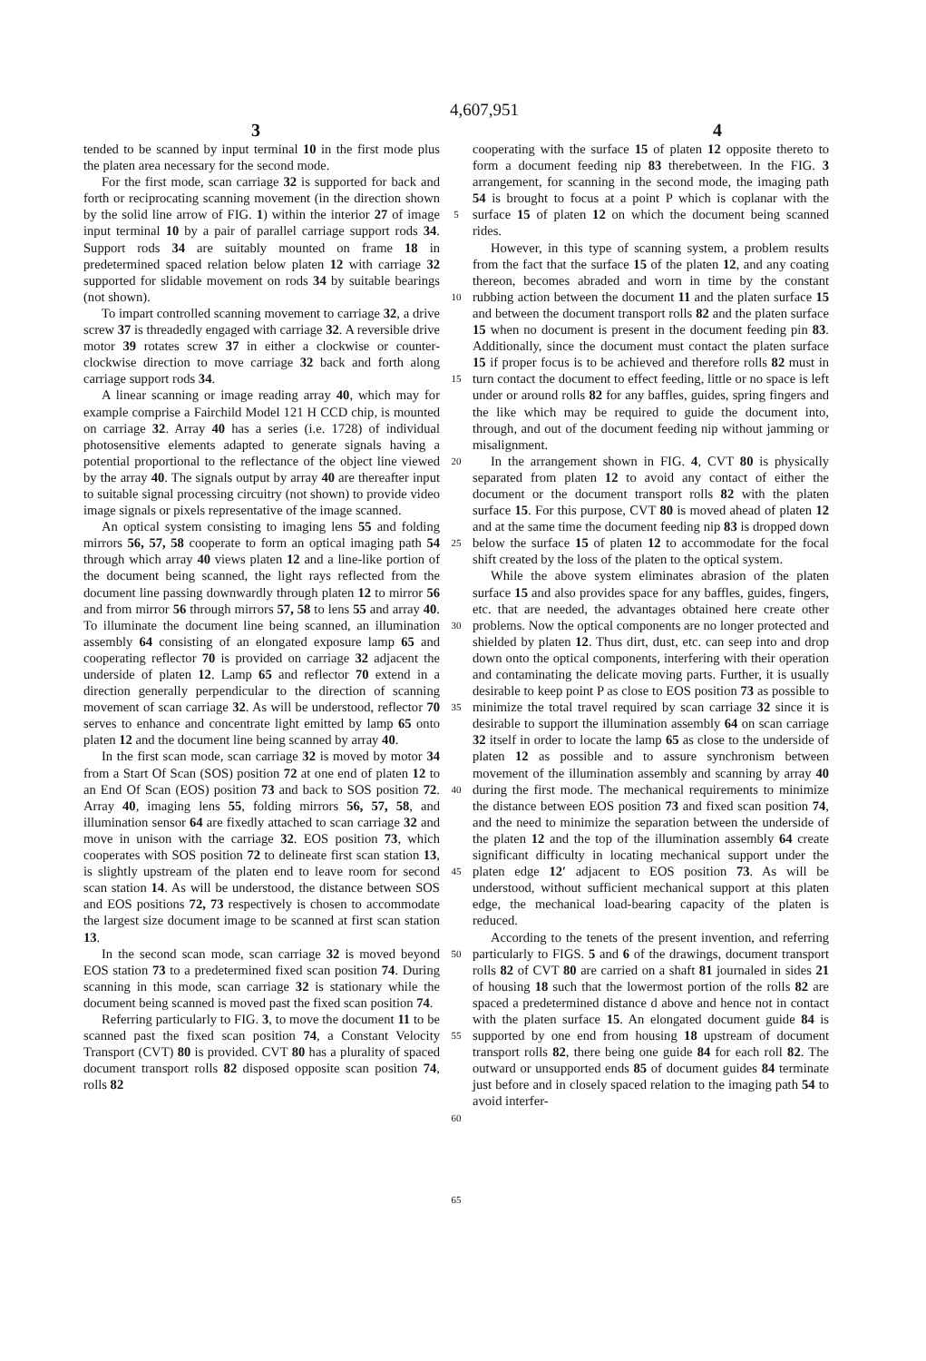4,607,951
3 4
tended to be scanned by input terminal 10 in the first mode plus the platen area necessary for the second mode.
For the first mode, scan carriage 32 is supported for back and forth or reciprocating scanning movement (in the direction shown by the solid line arrow of FIG. 1) within the interior 27 of image input terminal 10 by a pair of parallel carriage support rods 34. Support rods 34 are suitably mounted on frame 18 in predetermined spaced relation below platen 12 with carriage 32 supported for slidable movement on rods 34 by suitable bearings (not shown).
To impart controlled scanning movement to carriage 32, a drive screw 37 is threadedly engaged with carriage 32. A reversible drive motor 39 rotates screw 37 in either a clockwise or counter-clockwise direction to move carriage 32 back and forth along carriage support rods 34.
A linear scanning or image reading array 40, which may for example comprise a Fairchild Model 121 H CCD chip, is mounted on carriage 32. Array 40 has a series (i.e. 1728) of individual photosensitive elements adapted to generate signals having a potential proportional to the reflectance of the object line viewed by the array 40. The signals output by array 40 are thereafter input to suitable signal processing circuitry (not shown) to provide video image signals or pixels representative of the image scanned.
An optical system consisting to imaging lens 55 and folding mirrors 56, 57, 58 cooperate to form an optical imaging path 54 through which array 40 views platen 12 and a line-like portion of the document being scanned, the light rays reflected from the document line passing downwardly through platen 12 to mirror 56 and from mirror 56 through mirrors 57, 58 to lens 55 and array 40. To illuminate the document line being scanned, an illumination assembly 64 consisting of an elongated exposure lamp 65 and cooperating reflector 70 is provided on carriage 32 adjacent the underside of platen 12. Lamp 65 and reflector 70 extend in a direction generally perpendicular to the direction of scanning movement of scan carriage 32. As will be understood, reflector 70 serves to enhance and concentrate light emitted by lamp 65 onto platen 12 and the document line being scanned by array 40.
In the first scan mode, scan carriage 32 is moved by motor 34 from a Start Of Scan (SOS) position 72 at one end of platen 12 to an End Of Scan (EOS) position 73 and back to SOS position 72. Array 40, imaging lens 55, folding mirrors 56, 57, 58, and illumination sensor 64 are fixedly attached to scan carriage 32 and move in unison with the carriage 32. EOS position 73, which cooperates with SOS position 72 to delineate first scan station 13, is slightly upstream of the platen end to leave room for second scan station 14. As will be understood, the distance between SOS and EOS positions 72, 73 respectively is chosen to accommodate the largest size document image to be scanned at first scan station 13.
In the second scan mode, scan carriage 32 is moved beyond EOS station 73 to a predetermined fixed scan position 74. During scanning in this mode, scan carriage 32 is stationary while the document being scanned is moved past the fixed scan position 74.
Referring particularly to FIG. 3, to move the document 11 to be scanned past the fixed scan position 74, a Constant Velocity Transport (CVT) 80 is provided. CVT 80 has a plurality of spaced document transport rolls 82 disposed opposite scan position 74, rolls 82
5
10
15
20
25
30
35
40
45
50
55
60
65
cooperating with the surface 15 of platen 12 opposite thereto to form a document feeding nip 83 therebetween. In the FIG. 3 arrangement, for scanning in the second mode, the imaging path 54 is brought to focus at a point P which is coplanar with the surface 15 of platen 12 on which the document being scanned rides.
However, in this type of scanning system, a problem results from the fact that the surface 15 of the platen 12, and any coating thereon, becomes abraded and worn in time by the constant rubbing action between the document 11 and the platen surface 15 and between the document transport rolls 82 and the platen surface 15 when no document is present in the document feeding pin 83. Additionally, since the document must contact the platen surface 15 if proper focus is to be achieved and therefore rolls 82 must in turn contact the document to effect feeding, little or no space is left under or around rolls 82 for any baffles, guides, spring fingers and the like which may be required to guide the document into, through, and out of the document feeding nip without jamming or misalignment.
In the arrangement shown in FIG. 4, CVT 80 is physically separated from platen 12 to avoid any contact of either the document or the document transport rolls 82 with the platen surface 15. For this purpose, CVT 80 is moved ahead of platen 12 and at the same time the document feeding nip 83 is dropped down below the surface 15 of platen 12 to accommodate for the focal shift created by the loss of the platen to the optical system.
While the above system eliminates abrasion of the platen surface 15 and also provides space for any baffles, guides, fingers, etc. that are needed, the advantages obtained here create other problems. Now the optical components are no longer protected and shielded by platen 12. Thus dirt, dust, etc. can seep into and drop down onto the optical components, interfering with their operation and contaminating the delicate moving parts. Further, it is usually desirable to keep point P as close to EOS position 73 as possible to minimize the total travel required by scan carriage 32 since it is desirable to support the illumination assembly 64 on scan carriage 32 itself in order to locate the lamp 65 as close to the underside of platen 12 as possible and to assure synchronism between movement of the illumination assembly and scanning by array 40 during the first mode. The mechanical requirements to minimize the distance between EOS position 73 and fixed scan position 74, and the need to minimize the separation between the underside of the platen 12 and the top of the illumination assembly 64 create significant difficulty in locating mechanical support under the platen edge 12′ adjacent to EOS position 73. As will be understood, without sufficient mechanical support at this platen edge, the mechanical load-bearing capacity of the platen is reduced.
According to the tenets of the present invention, and referring particularly to FIGS. 5 and 6 of the drawings, document transport rolls 82 of CVT 80 are carried on a shaft 81 journaled in sides 21 of housing 18 such that the lowermost portion of the rolls 82 are spaced a predetermined distance d above and hence not in contact with the platen surface 15. An elongated document guide 84 is supported by one end from housing 18 upstream of document transport rolls 82, there being one guide 84 for each roll 82. The outward or unsupported ends 85 of document guides 84 terminate just before and in closely spaced relation to the imaging path 54 to avoid interfer-